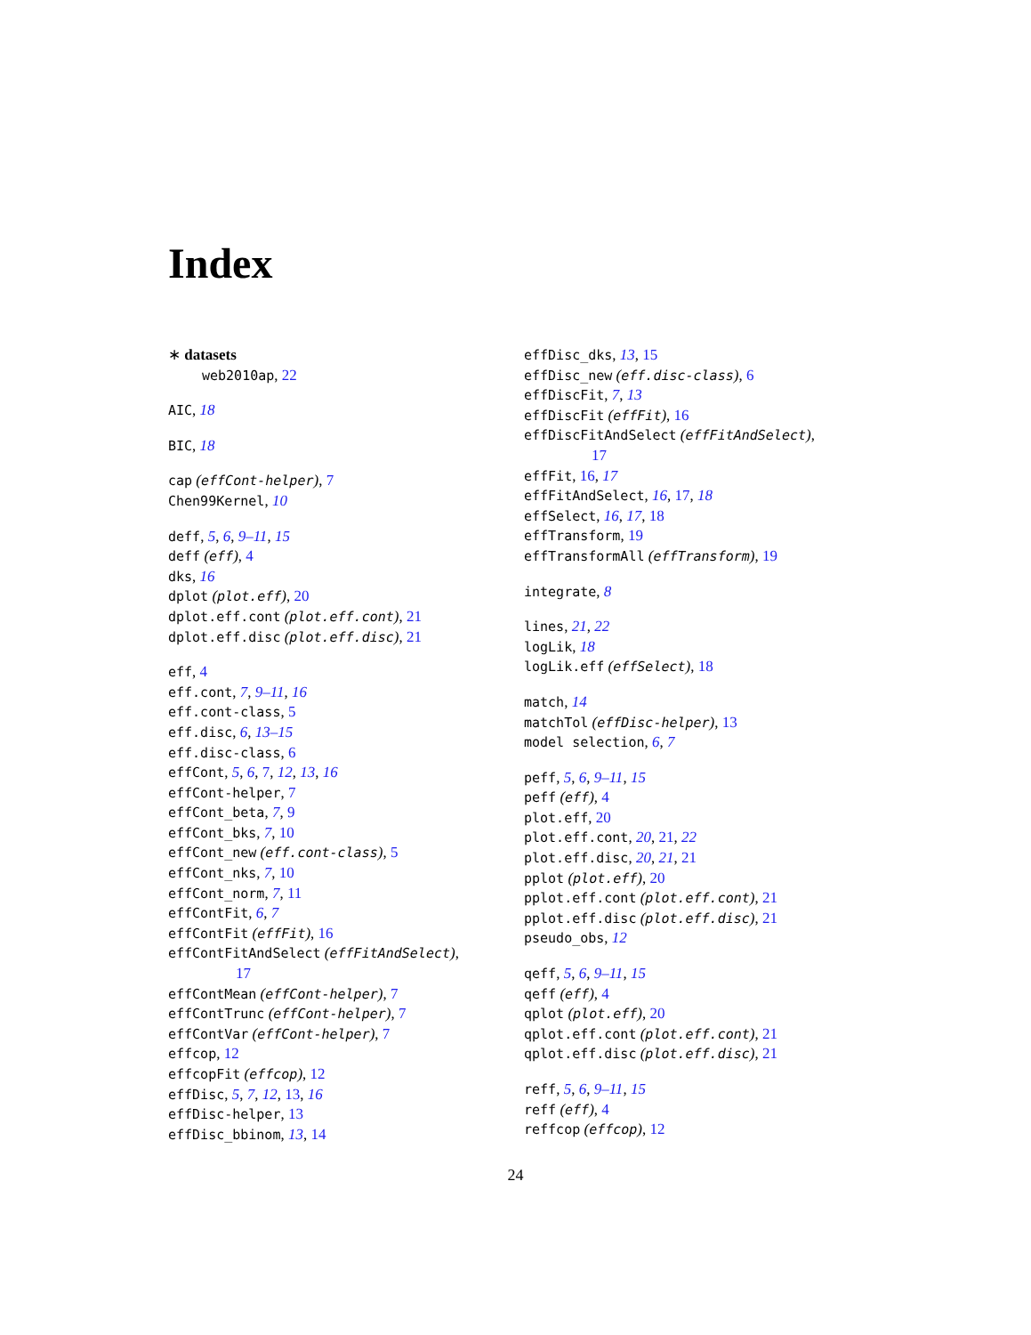Index
∗ datasets
web2010ap, 22
AIC, 18
BIC, 18
cap (effCont-helper), 7
Chen99Kernel, 10
deff, 5, 6, 9–11, 15
deff (eff), 4
dks, 16
dplot (plot.eff), 20
dplot.eff.cont (plot.eff.cont), 21
dplot.eff.disc (plot.eff.disc), 21
eff, 4
eff.cont, 7, 9–11, 16
eff.cont-class, 5
eff.disc, 6, 13–15
eff.disc-class, 6
effCont, 5, 6, 7, 12, 13, 16
effCont-helper, 7
effCont_beta, 7, 9
effCont_bks, 7, 10
effCont_new (eff.cont-class), 5
effCont_nks, 7, 10
effCont_norm, 7, 11
effContFit, 6, 7
effContFit (effFit), 16
effContFitAndSelect (effFitAndSelect),
17
effContMean (effCont-helper), 7
effContTrunc (effCont-helper), 7
effContVar (effCont-helper), 7
effcop, 12
effcopFit (effcop), 12
effDisc, 5, 7, 12, 13, 16
effDisc-helper, 13
effDisc_bbinom, 13, 14
effDisc_dks, 13, 15
effDisc_new (eff.disc-class), 6
effDiscFit, 7, 13
effDiscFit (effFit), 16
effDiscFitAndSelect (effFitAndSelect),
17
effFit, 16, 17
effFitAndSelect, 16, 17, 18
effSelect, 16, 17, 18
effTransform, 19
effTransformAll (effTransform), 19
integrate, 8
lines, 21, 22
logLik, 18
logLik.eff (effSelect), 18
match, 14
matchTol (effDisc-helper), 13
model selection, 6, 7
peff, 5, 6, 9–11, 15
peff (eff), 4
plot.eff, 20
plot.eff.cont, 20, 21, 22
plot.eff.disc, 20, 21, 21
pplot (plot.eff), 20
pplot.eff.cont (plot.eff.cont), 21
pplot.eff.disc (plot.eff.disc), 21
pseudo_obs, 12
qeff, 5, 6, 9–11, 15
qeff (eff), 4
qplot (plot.eff), 20
qplot.eff.cont (plot.eff.cont), 21
qplot.eff.disc (plot.eff.disc), 21
reff, 5, 6, 9–11, 15
reff (eff), 4
reffcop (effcop), 12
24